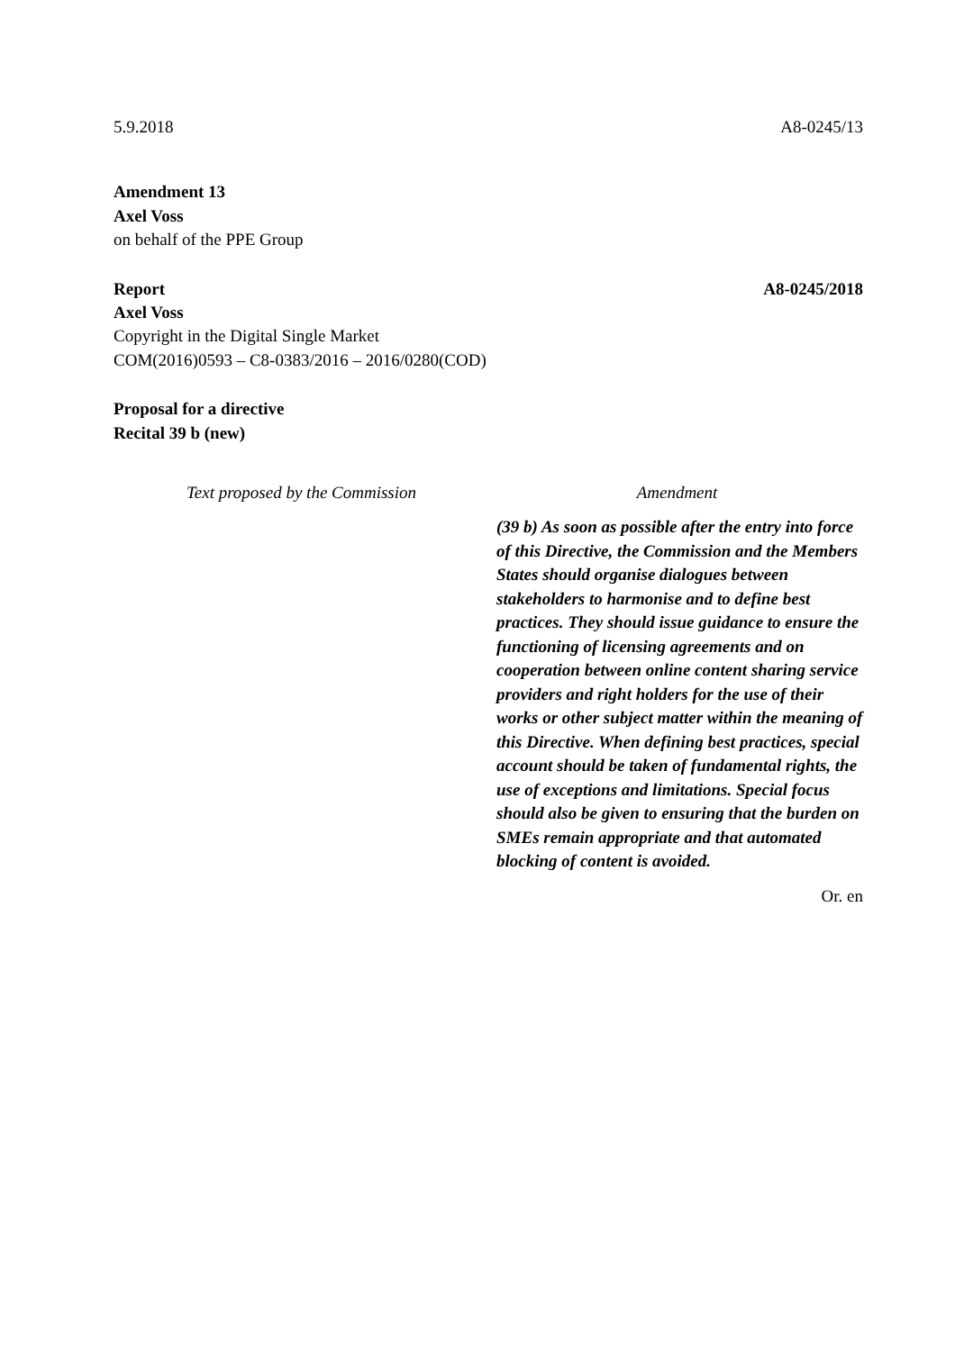5.9.2018 A8-0245/13
Amendment 13
Axel Voss
on behalf of the PPE Group
Report A8-0245/2018
Axel Voss
Copyright in the Digital Single Market
COM(2016)0593 – C8-0383/2016 – 2016/0280(COD)
Proposal for a directive
Recital 39 b (new)
| Text proposed by the Commission | Amendment |
| --- | --- |
| | (39 b) As soon as possible after the entry into force of this Directive, the Commission and the Members States should organise dialogues between stakeholders to harmonise and to define best practices. They should issue guidance to ensure the functioning of licensing agreements and on cooperation between online content sharing service providers and right holders for the use of their works or other subject matter within the meaning of this Directive. When defining best practices, special account should be taken of fundamental rights, the use of exceptions and limitations. Special focus should also be given to ensuring that the burden on SMEs remain appropriate and that automated blocking of content is avoided. |
Or. en